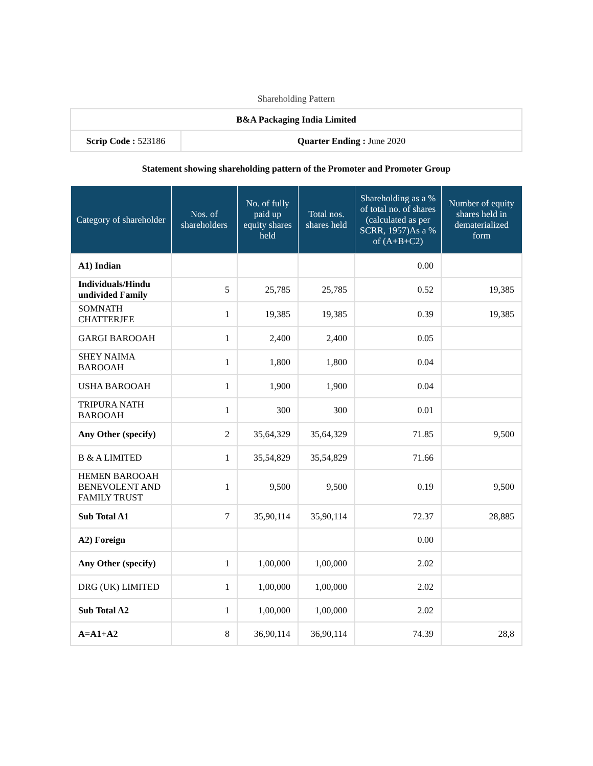Shareholding Pattern
| B&A Packaging India Limited | |
| Scrip Code : 523186 | Quarter Ending : June 2020 |
Statement showing shareholding pattern of the Promoter and Promoter Group
| Category of shareholder | Nos. of shareholders | No. of fully paid up equity shares held | Total nos. shares held | Shareholding as a % of total no. of shares (calculated as per SCRR, 1957)As a % of (A+B+C2) | Number of equity shares held in dematerialized form |
| --- | --- | --- | --- | --- | --- |
| A1) Indian | | | | 0.00 | |
| Individuals/Hindu undivided Family | 5 | 25,785 | 25,785 | 0.52 | 19,385 |
| SOMNATH CHATTERJEE | 1 | 19,385 | 19,385 | 0.39 | 19,385 |
| GARGI BAROOAH | 1 | 2,400 | 2,400 | 0.05 | |
| SHEY NAIMA BAROOAH | 1 | 1,800 | 1,800 | 0.04 | |
| USHA BAROOAH | 1 | 1,900 | 1,900 | 0.04 | |
| TRIPURA NATH BAROOAH | 1 | 300 | 300 | 0.01 | |
| Any Other (specify) | 2 | 35,64,329 | 35,64,329 | 71.85 | 9,500 |
| B & A LIMITED | 1 | 35,54,829 | 35,54,829 | 71.66 | |
| HEMEN BAROOAH BENEVOLENT AND FAMILY TRUST | 1 | 9,500 | 9,500 | 0.19 | 9,500 |
| Sub Total A1 | 7 | 35,90,114 | 35,90,114 | 72.37 | 28,885 |
| A2) Foreign | | | | 0.00 | |
| Any Other (specify) | 1 | 1,00,000 | 1,00,000 | 2.02 | |
| DRG (UK) LIMITED | 1 | 1,00,000 | 1,00,000 | 2.02 | |
| Sub Total A2 | 1 | 1,00,000 | 1,00,000 | 2.02 | |
| A=A1+A2 | 8 | 36,90,114 | 36,90,114 | 74.39 | 28,8 |